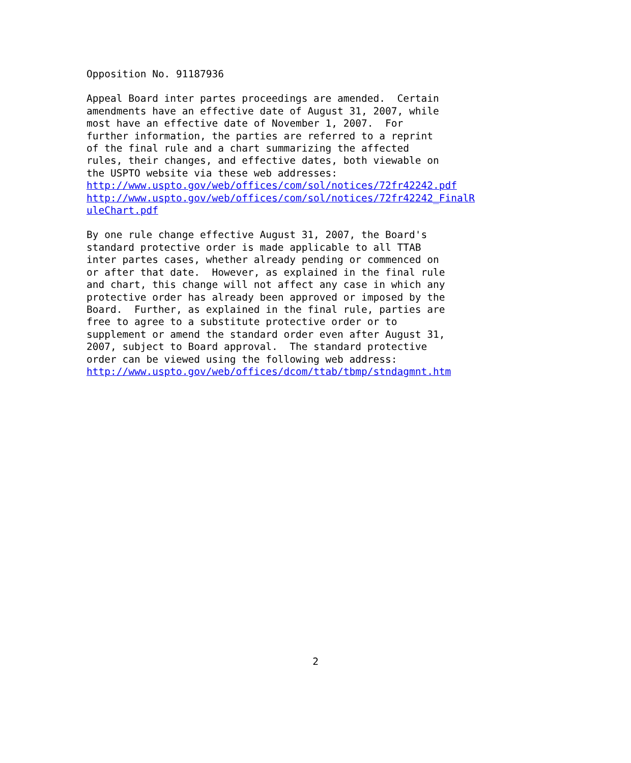Opposition No. 91187936
Appeal Board inter partes proceedings are amended. Certain amendments have an effective date of August 31, 2007, while most have an effective date of November 1, 2007. For further information, the parties are referred to a reprint of the final rule and a chart summarizing the affected rules, their changes, and effective dates, both viewable on the USPTO website via these web addresses: http://www.uspto.gov/web/offices/com/sol/notices/72fr42242.pdf http://www.uspto.gov/web/offices/com/sol/notices/72fr42242_FinalR uleChart.pdf
By one rule change effective August 31, 2007, the Board's standard protective order is made applicable to all TTAB inter partes cases, whether already pending or commenced on or after that date. However, as explained in the final rule and chart, this change will not affect any case in which any protective order has already been approved or imposed by the Board. Further, as explained in the final rule, parties are free to agree to a substitute protective order or to supplement or amend the standard order even after August 31, 2007, subject to Board approval. The standard protective order can be viewed using the following web address: http://www.uspto.gov/web/offices/dcom/ttab/tbmp/stndagmnt.htm
2